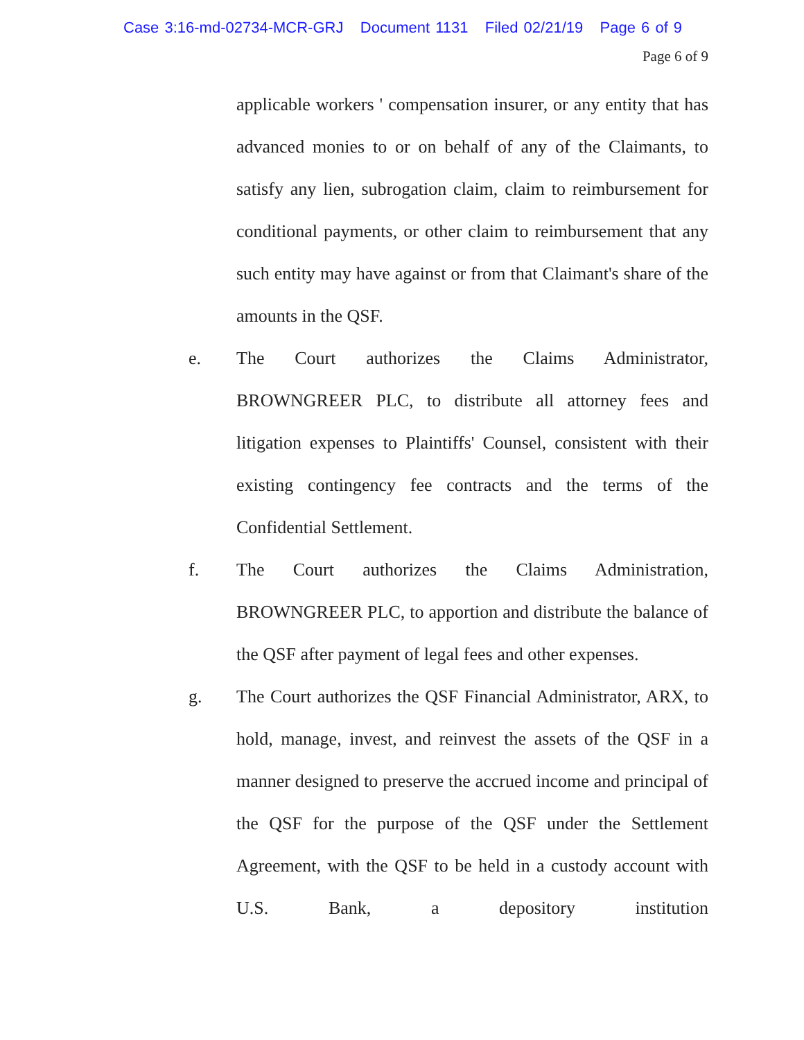Case 3:16-md-02734-MCR-GRJ Document 1131 Filed 02/21/19 Page 6 of 9
Page 6 of 9
applicable workers ' compensation insurer, or any entity that has advanced monies to or on behalf of any of the Claimants, to satisfy any lien, subrogation claim, claim to reimbursement for conditional payments, or other claim to reimbursement that any such entity may have against or from that Claimant's share of the amounts in the QSF.
e. The Court authorizes the Claims Administrator, BROWNGREER PLC, to distribute all attorney fees and litigation expenses to Plaintiffs' Counsel, consistent with their existing contingency fee contracts and the terms of the Confidential Settlement.
f. The Court authorizes the Claims Administration, BROWNGREER PLC, to apportion and distribute the balance of the QSF after payment of legal fees and other expenses.
g. The Court authorizes the QSF Financial Administrator, ARX, to hold, manage, invest, and reinvest the assets of the QSF in a manner designed to preserve the accrued income and principal of the QSF for the purpose of the QSF under the Settlement Agreement, with the QSF to be held in a custody account with U.S. Bank, a depository institution